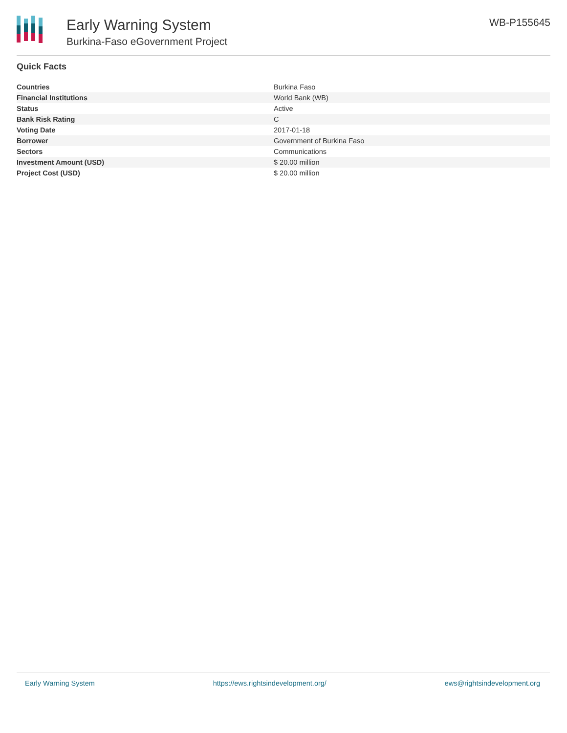Early Warning System
Burkina-Faso eGovernment Project
WB-P155645
Quick Facts
| Countries | Burkina Faso |
| Financial Institutions | World Bank (WB) |
| Status | Active |
| Bank Risk Rating | C |
| Voting Date | 2017-01-18 |
| Borrower | Government of Burkina Faso |
| Sectors | Communications |
| Investment Amount (USD) | $ 20.00 million |
| Project Cost (USD) | $ 20.00 million |
Early Warning System https://ews.rightsindevelopment.org/ ews@rightsindevelopment.org